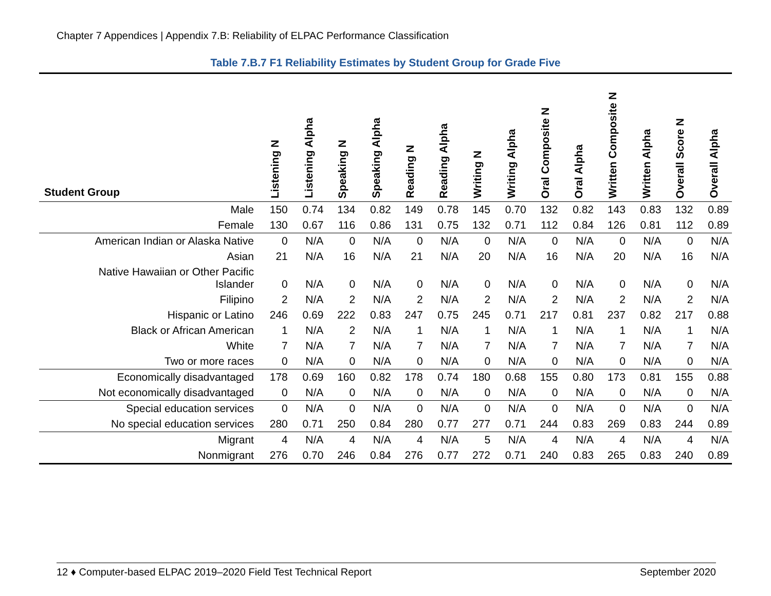Chapter 7 Appendices | Appendix 7.B: Reliability of ELPAC Performance Classification
Table 7.B.7 F1 Reliability Estimates by Student Group for Grade Five
| Student Group | Listening N | Listening Alpha | Speaking N | Speaking Alpha | Reading N | Reading Alpha | Writing N | Writing Alpha | Oral Composite N | Oral Alpha | Written Composite N | Written Alpha | Overall Score N | Overall Alpha |
| --- | --- | --- | --- | --- | --- | --- | --- | --- | --- | --- | --- | --- | --- | --- |
| Male | 150 | 0.74 | 134 | 0.82 | 149 | 0.78 | 145 | 0.70 | 132 | 0.82 | 143 | 0.83 | 132 | 0.89 |
| Female | 130 | 0.67 | 116 | 0.86 | 131 | 0.75 | 132 | 0.71 | 112 | 0.84 | 126 | 0.81 | 112 | 0.89 |
| American Indian or Alaska Native | 0 | N/A | 0 | N/A | 0 | N/A | 0 | N/A | 0 | N/A | 0 | N/A | 0 | N/A |
| Asian | 21 | N/A | 16 | N/A | 21 | N/A | 20 | N/A | 16 | N/A | 20 | N/A | 16 | N/A |
| Native Hawaiian or Other Pacific Islander | 0 | N/A | 0 | N/A | 0 | N/A | 0 | N/A | 0 | N/A | 0 | N/A | 0 | N/A |
| Filipino | 2 | N/A | 2 | N/A | 2 | N/A | 2 | N/A | 2 | N/A | 2 | N/A | 2 | N/A |
| Hispanic or Latino | 246 | 0.69 | 222 | 0.83 | 247 | 0.75 | 245 | 0.71 | 217 | 0.81 | 237 | 0.82 | 217 | 0.88 |
| Black or African American | 1 | N/A | 2 | N/A | 1 | N/A | 1 | N/A | 1 | N/A | 1 | N/A | 1 | N/A |
| White | 7 | N/A | 7 | N/A | 7 | N/A | 7 | N/A | 7 | N/A | 7 | N/A | 7 | N/A |
| Two or more races | 0 | N/A | 0 | N/A | 0 | N/A | 0 | N/A | 0 | N/A | 0 | N/A | 0 | N/A |
| Economically disadvantaged | 178 | 0.69 | 160 | 0.82 | 178 | 0.74 | 180 | 0.68 | 155 | 0.80 | 173 | 0.81 | 155 | 0.88 |
| Not economically disadvantaged | 0 | N/A | 0 | N/A | 0 | N/A | 0 | N/A | 0 | N/A | 0 | N/A | 0 | N/A |
| Special education services | 0 | N/A | 0 | N/A | 0 | N/A | 0 | N/A | 0 | N/A | 0 | N/A | 0 | N/A |
| No special education services | 280 | 0.71 | 250 | 0.84 | 280 | 0.77 | 277 | 0.71 | 244 | 0.83 | 269 | 0.83 | 244 | 0.89 |
| Migrant | 4 | N/A | 4 | N/A | 4 | N/A | 5 | N/A | 4 | N/A | 4 | N/A | 4 | N/A |
| Nonmigrant | 276 | 0.70 | 246 | 0.84 | 276 | 0.77 | 272 | 0.71 | 240 | 0.83 | 265 | 0.83 | 240 | 0.89 |
12 ♦ Computer-based ELPAC 2019–2020 Field Test Technical Report September 2020